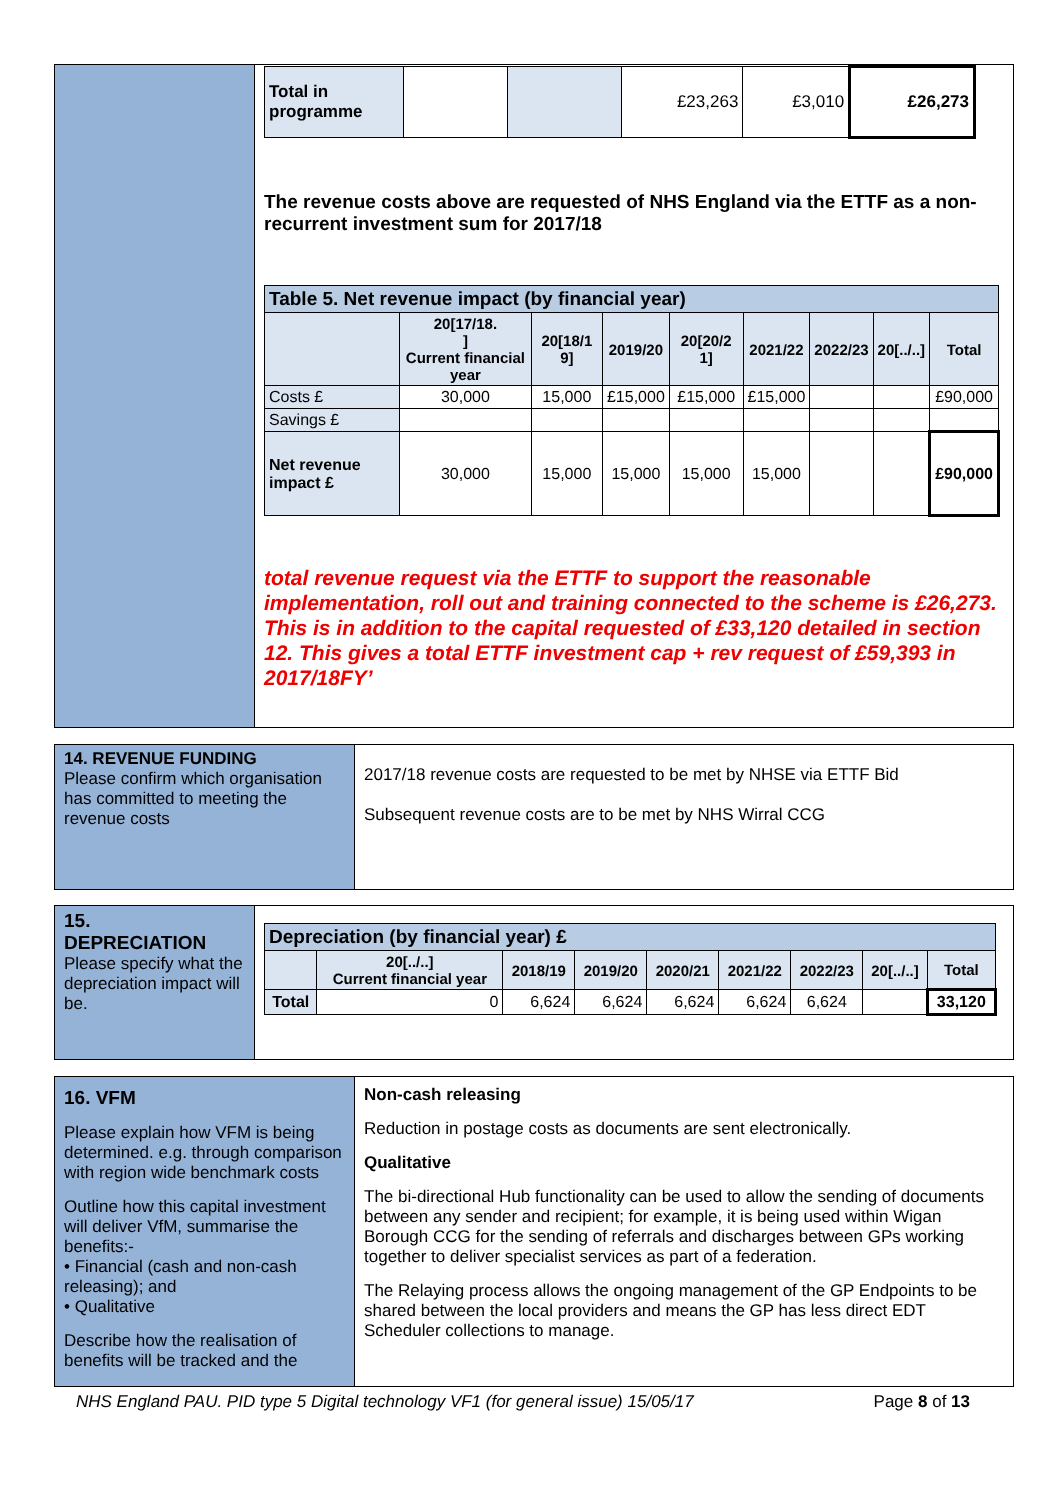| Total in programme | | | £23,263 | £3,010 | £26,273 |
The revenue costs above are requested of NHS England via the ETTF as a non-recurrent investment sum for 2017/18
| Table 5. Net revenue impact (by financial year) | | | | | | | | |
| --- | --- | --- | --- | --- | --- | --- | --- | --- |
| | 20[17/18. ] Current financial year | 20[18/1 9] | 2019/20 | 20[20/2 1] | 2021/22 | 2022/23 | 20[../..] | Total |
| Costs £ | 30,000 | 15,000 | £15,000 | £15,000 | £15,000 | | | £90,000 |
| Savings £ | | | | | | | | |
| Net revenue impact £ | 30,000 | 15,000 | 15,000 | 15,000 | 15,000 | | | £90,000 |
total revenue request via the ETTF to support the reasonable implementation, roll out and training connected to the scheme is £26,273. This is in addition to the capital requested of £33,120 detailed in section 12. This gives a total ETTF investment cap + rev request of £59,393 in 2017/18FY’
14. REVENUE FUNDING
Please confirm which organisation has committed to meeting the revenue costs
2017/18 revenue costs are requested to be met by NHSE via ETTF Bid
Subsequent revenue costs are to be met by NHS Wirral CCG
15.
DEPRECIATION
Please specify what the depreciation impact will be.
| Depreciation (by financial year) £ | | | | | | | | |
| --- | --- | --- | --- | --- | --- | --- | --- | --- |
| | 20[../..] Current financial year | 2018/19 | 2019/20 | 2020/21 | 2021/22 | 2022/23 | 20[../..] | Total |
| Total | 0 | 6,624 | 6,624 | 6,624 | 6,624 | 6,624 | | 33,120 |
16. VFM
Please explain how VFM is being determined. e.g. through comparison with region wide benchmark costs
Outline how this capital investment will deliver VfM, summarise the benefits:-
• Financial (cash and non-cash releasing); and
• Qualitative
Describe how the realisation of benefits will be tracked and the
Non-cash releasing
Reduction in postage costs as documents are sent electronically.
Qualitative
The bi-directional Hub functionality can be used to allow the sending of documents between any sender and recipient; for example, it is being used within Wigan Borough CCG for the sending of referrals and discharges between GPs working together to deliver specialist services as part of a federation.
The Relaying process allows the ongoing management of the GP Endpoints to be shared between the local providers and means the GP has less direct EDT Scheduler collections to manage.
NHS England PAU. PID type 5 Digital technology VF1 (for general issue) 15/05/17 Page 8 of 13